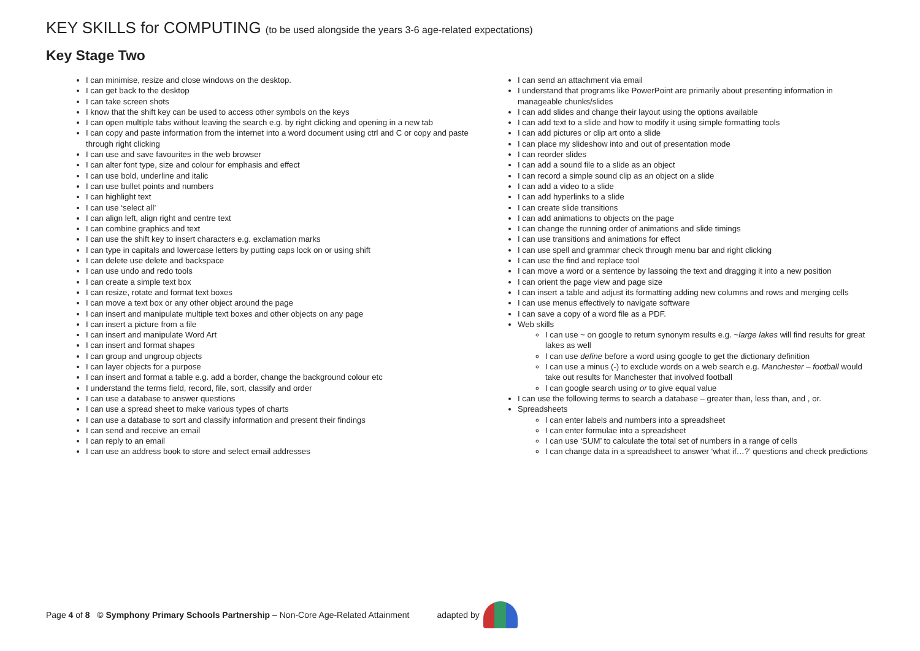KEY SKILLS for COMPUTING (to be used alongside the years 3-6 age-related expectations)
Key Stage Two
I can minimise, resize and close windows on the desktop.
I can get back to the desktop
I can take screen shots
I know that the shift key can be used to access other symbols on the keys
I can open multiple tabs without leaving the search e.g. by right clicking and opening in a new tab
I can copy and paste information from the internet into a word document using ctrl and C or copy and paste through right clicking
I can use and save favourites in the web browser
I can alter font type, size and colour for emphasis and effect
I can use bold, underline and italic
I can use bullet points and numbers
I can highlight text
I can use ‘select all’
I can align left, align right and centre text
I can combine graphics and text
I can use the shift key to insert characters e.g. exclamation marks
I can type in capitals and lowercase letters by putting caps lock on or using shift
I can delete use delete and backspace
I can use undo and redo tools
I can create a simple text box
I can resize, rotate and format text boxes
I can move a text box or any other object around the page
I can insert and manipulate multiple text boxes and other objects on any page
I can insert a picture from a file
I can insert and manipulate Word Art
I can insert and format shapes
I can group and ungroup objects
I can layer objects for a purpose
I can insert and format a table e.g. add a border, change the background colour etc
I understand the terms field, record, file, sort, classify and order
I can use a database to answer questions
I can use a spread sheet to make various types of charts
I can use a database to sort and classify information and present their findings
I can send and receive an email
I can reply to an email
I can use an address book to store and select email addresses
I can send an attachment via email
I understand that programs like PowerPoint are primarily about presenting information in manageable chunks/slides
I can add slides and change their layout using the options available
I can add text to a slide and how to modify it using simple formatting tools
I can add pictures or clip art onto a slide
I can place my slideshow into and out of presentation mode
I can reorder slides
I can add a sound file to a slide as an object
I can record a simple sound clip as an object on a slide
I can add a video to a slide
I can add hyperlinks to a slide
I can create slide transitions
I can add animations to objects on the page
I can change the running order of animations and slide timings
I can use transitions and animations for effect
I can use spell and grammar check through menu bar and right clicking
I can use the find and replace tool
I can move a word or a sentence by lassoing the text and dragging it into a new position
I can orient the page view and page size
I can insert a table and adjust its formatting adding new columns and rows and merging cells
I can use menus effectively to navigate software
I can save a copy of a word file as a PDF.
Web skills
I can use ~ on google to return synonym results e.g. ~large lakes will find results for great lakes as well
I can use define before a word using google to get the dictionary definition
I can use a minus (-) to exclude words on a web search e.g. Manchester – football would take out results for Manchester that involved football
I can google search using or to give equal value
I can use the following terms to search a database – greater than, less than, and , or.
Spreadsheets
I can enter labels and numbers into a spreadsheet
I can enter formulae into a spreadsheet
I can use ‘SUM’ to calculate the total set of numbers in a range of cells
I can change data in a spreadsheet to answer ‘what if…?’ questions and check predictions
Page 4 of 8 © Symphony Primary Schools Partnership – Non-Core Age-Related Attainment adapted by